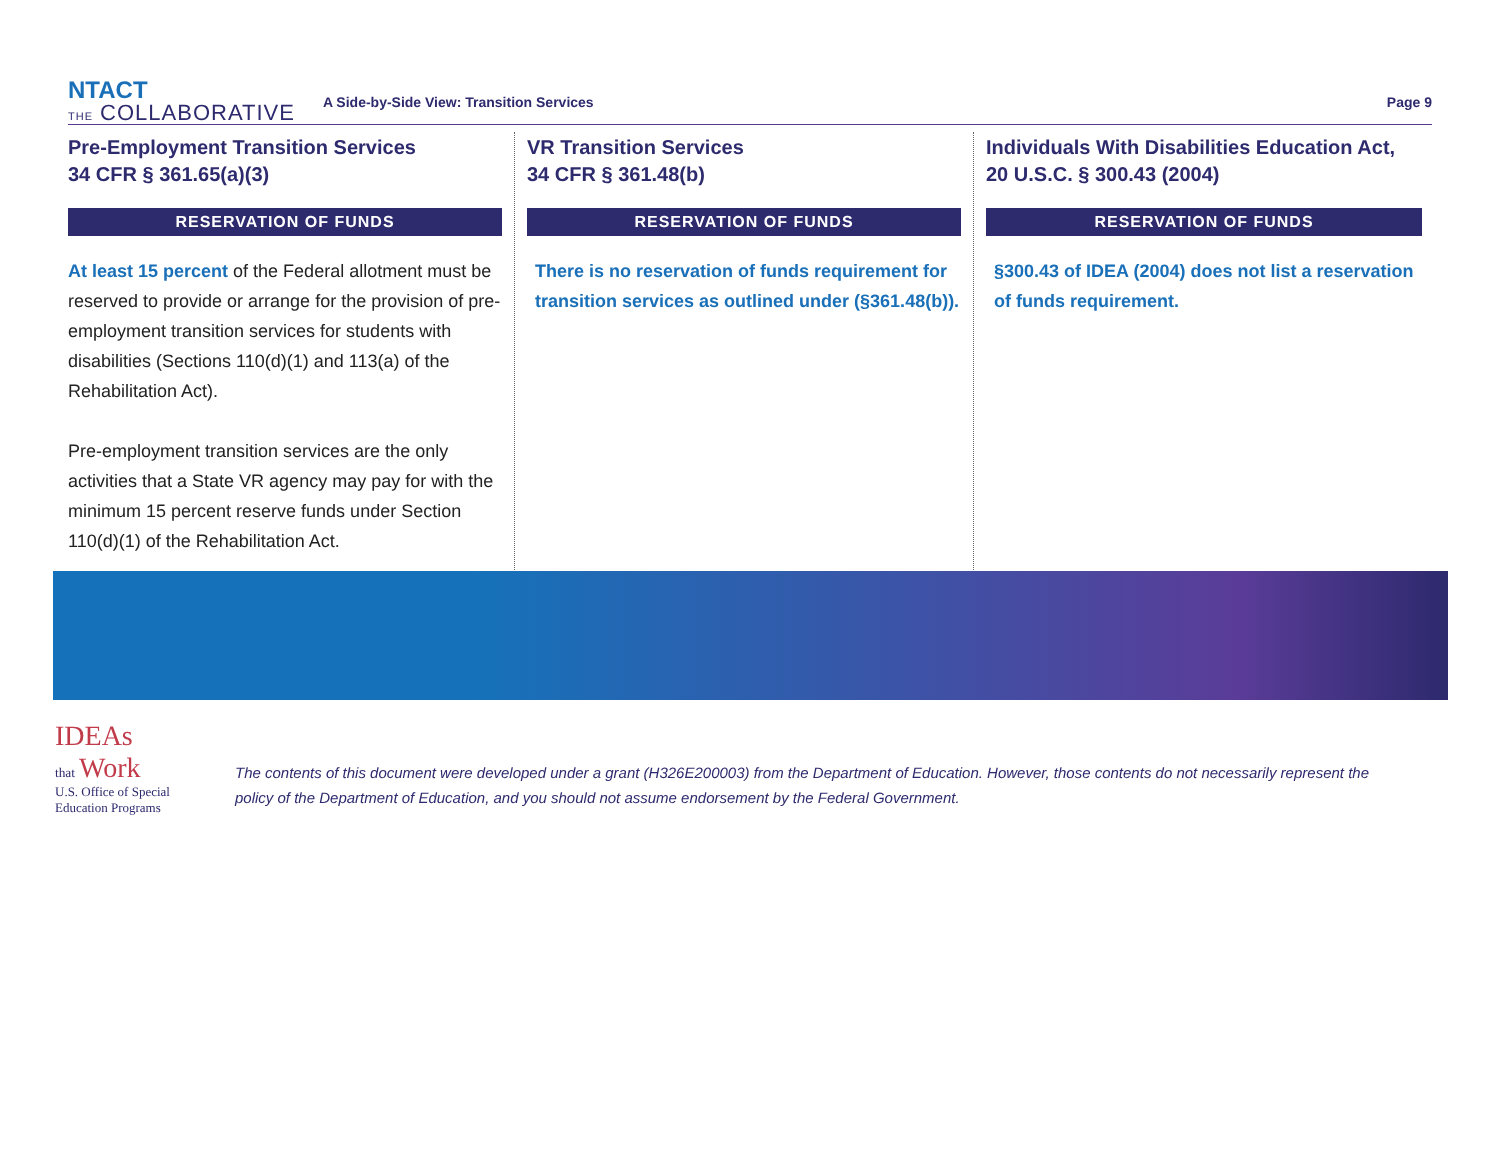NTACT
THE COLLABORATIVE
A Side-by-Side View: Transition Services
Page 9
Pre-Employment Transition Services
34 CFR § 361.65(a)(3)
RESERVATION OF FUNDS
At least 15 percent of the Federal allotment must be reserved to provide or arrange for the provision of pre-employment transition services for students with disabilities (Sections 110(d)(1) and 113(a) of the Rehabilitation Act).
Pre-employment transition services are the only activities that a State VR agency may pay for with the minimum 15 percent reserve funds under Section 110(d)(1) of the Rehabilitation Act.
VR Transition Services
34 CFR § 361.48(b)
RESERVATION OF FUNDS
There is no reservation of funds requirement for transition services as outlined under (§361.48(b)).
Individuals With Disabilities Education Act,
20 U.S.C. § 300.43 (2004)
RESERVATION OF FUNDS
§300.43 of IDEA (2004) does not list a reservation of funds requirement.
IDEAs
that Work
U.S. Office of Special Education Programs
The contents of this document were developed under a grant (H326E200003) from the Department of Education. However, those contents do not necessarily represent the policy of the Department of Education, and you should not assume endorsement by the Federal Government.